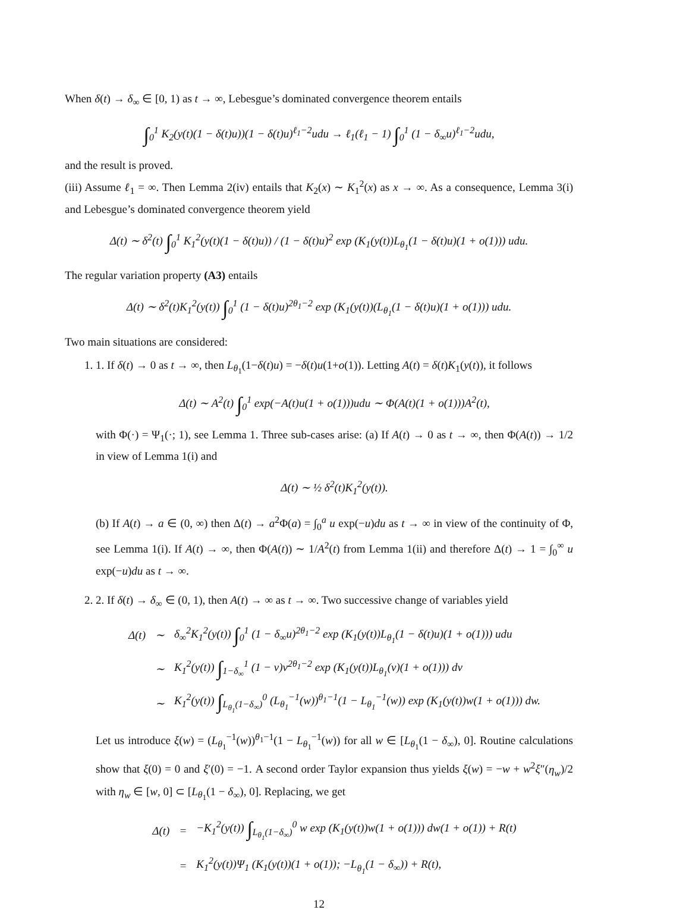When δ(t) → δ<sub>∞</sub> ∈ [0, 1) as t → ∞, Lebesgue’s dominated convergence theorem entails
∫<sub>0</sub><sup>1</sup> K<sub>2</sub>(y(t)(1 − δ(t)u))(1 − δ(t)u)<sup>ℓ<sub>1</sub>−2</sup>udu → ℓ<sub>1</sub>(ℓ<sub>1</sub> − 1) ∫<sub>0</sub><sup>1</sup> (1 − δ<sub>∞</sub>u)<sup>ℓ<sub>1</sub>−2</sup>udu,
and the result is proved.
(iii) Assume ℓ<sub>1</sub> = ∞. Then Lemma 2(iv) entails that K<sub>2</sub>(x) ∼ K<sub>1</sub><sup>2</sup>(x) as x → ∞. As a consequence, Lemma 3(i) and Lebesgue’s dominated convergence theorem yield
Δ(t) ∼ δ<sup>2</sup>(t) ∫<sub>0</sub><sup>1</sup> K<sub>1</sub><sup>2</sup>(y(t)(1 − δ(t)u)) / (1 − δ(t)u)<sup>2</sup> exp (K<sub>1</sub>(y(t))L<sub>θ<sub>1</sub></sub>(1 − δ(t)u)(1 + o(1))) udu.
The regular variation property (A3) entails
Δ(t) ∼ δ<sup>2</sup>(t)K<sub>1</sub><sup>2</sup>(y(t)) ∫<sub>0</sub><sup>1</sup> (1 − δ(t)u)<sup>2θ<sub>1</sub>−2</sup> exp (K<sub>1</sub>(y(t))(L<sub>θ<sub>1</sub></sub>(1 − δ(t)u)(1 + o(1))) udu.
Two main situations are considered:
1. 1. If δ(t) → 0 as t → ∞, then L<sub>θ<sub>1</sub></sub>(1−δ(t)u) = −δ(t)u(1+o(1)). Letting A(t) = δ(t)K<sub>1</sub>(y(t)), it follows
Δ(t) ∼ A<sup>2</sup>(t) ∫<sub>0</sub><sup>1</sup> exp(−A(t)u(1 + o(1)))udu ∼ Φ(A(t)(1 + o(1)))A<sup>2</sup>(t),
with Φ(·) = Ψ<sub>1</sub>(·; 1), see Lemma 1. Three sub-cases arise: (a) If A(t) → 0 as t → ∞, then Φ(A(t)) → 1/2 in view of Lemma 1(i) and
Δ(t) ∼ ½ δ<sup>2</sup>(t)K<sub>1</sub><sup>2</sup>(y(t)).
(b) If A(t) → a ∈ (0, ∞) then Δ(t) → a<sup>2</sup>Φ(a) = ∫<sub>0</sub><sup>a</sup> u exp(−u)du as t → ∞ in view of the continuity of Φ, see Lemma 1(i). If A(t) → ∞, then Φ(A(t)) ∼ 1/A<sup>2</sup>(t) from Lemma 1(ii) and therefore Δ(t) → 1 = ∫<sub>0</sub><sup>∞</sup> u exp(−u)du as t → ∞.
2. 2. If δ(t) → δ<sub>∞</sub> ∈ (0, 1), then A(t) → ∞ as t → ∞. Two successive change of variables yield
| Δ(t) | ∼ | δ<sub>∞</sub><sup>2</sup>K<sub>1</sub><sup>2</sup>(y(t)) ∫<sub>0</sub><sup>1</sup> (1 − δ<sub>∞</sub>u)<sup>2θ<sub>1</sub>−2</sup> exp (K<sub>1</sub>(y(t))L<sub>θ<sub>1</sub></sub>(1 − δ(t)u)(1 + o(1))) udu |
| | ∼ | K<sub>1</sub><sup>2</sup>(y(t)) ∫<sub>1−δ<sub>∞</sub></sub><sup>1</sup> (1 − v)v<sup>2θ<sub>1</sub>−2</sup> exp (K<sub>1</sub>(y(t))L<sub>θ<sub>1</sub></sub>(v)(1 + o(1))) dv |
| | ∼ | K<sub>1</sub><sup>2</sup>(y(t)) ∫<sub>L<sub>θ<sub>1</sub></sub>(1−δ<sub>∞</sub>)</sub><sup>0</sup> (L<sub>θ<sub>1</sub></sub><sup>−1</sup>(w))<sup>θ<sub>1</sub>−1</sup>(1 − L<sub>θ<sub>1</sub></sub><sup>−1</sup>(w)) exp (K<sub>1</sub>(y(t))w(1 + o(1))) dw. |
Let us introduce ξ(w) = (L<sub>θ<sub>1</sub></sub><sup>−1</sup>(w))<sup>θ<sub>1</sub>−1</sup>(1 − L<sub>θ<sub>1</sub></sub><sup>−1</sup>(w)) for all w ∈ [L<sub>θ<sub>1</sub></sub>(1 − δ<sub>∞</sub>), 0]. Routine calculations show that ξ(0) = 0 and ξ′(0) = −1. A second order Taylor expansion thus yields ξ(w) = −w + w<sup>2</sup>ξ″(η<sub>w</sub>)/2 with η<sub>w</sub> ∈ [w, 0] ⊂ [L<sub>θ<sub>1</sub></sub>(1 − δ<sub>∞</sub>), 0]. Replacing, we get
| Δ(t) | = | −K<sub>1</sub><sup>2</sup>(y(t)) ∫<sub>L<sub>θ<sub>1</sub></sub>(1−δ<sub>∞</sub>)</sub><sup>0</sup> w exp (K<sub>1</sub>(y(t))w(1 + o(1))) dw(1 + o(1)) + R(t) |
| | = | K<sub>1</sub><sup>2</sup>(y(t))Ψ<sub>1</sub> (K<sub>1</sub>(y(t))(1 + o(1)); −L<sub>θ<sub>1</sub></sub>(1 − δ<sub>∞</sub>)) + R(t), |
12